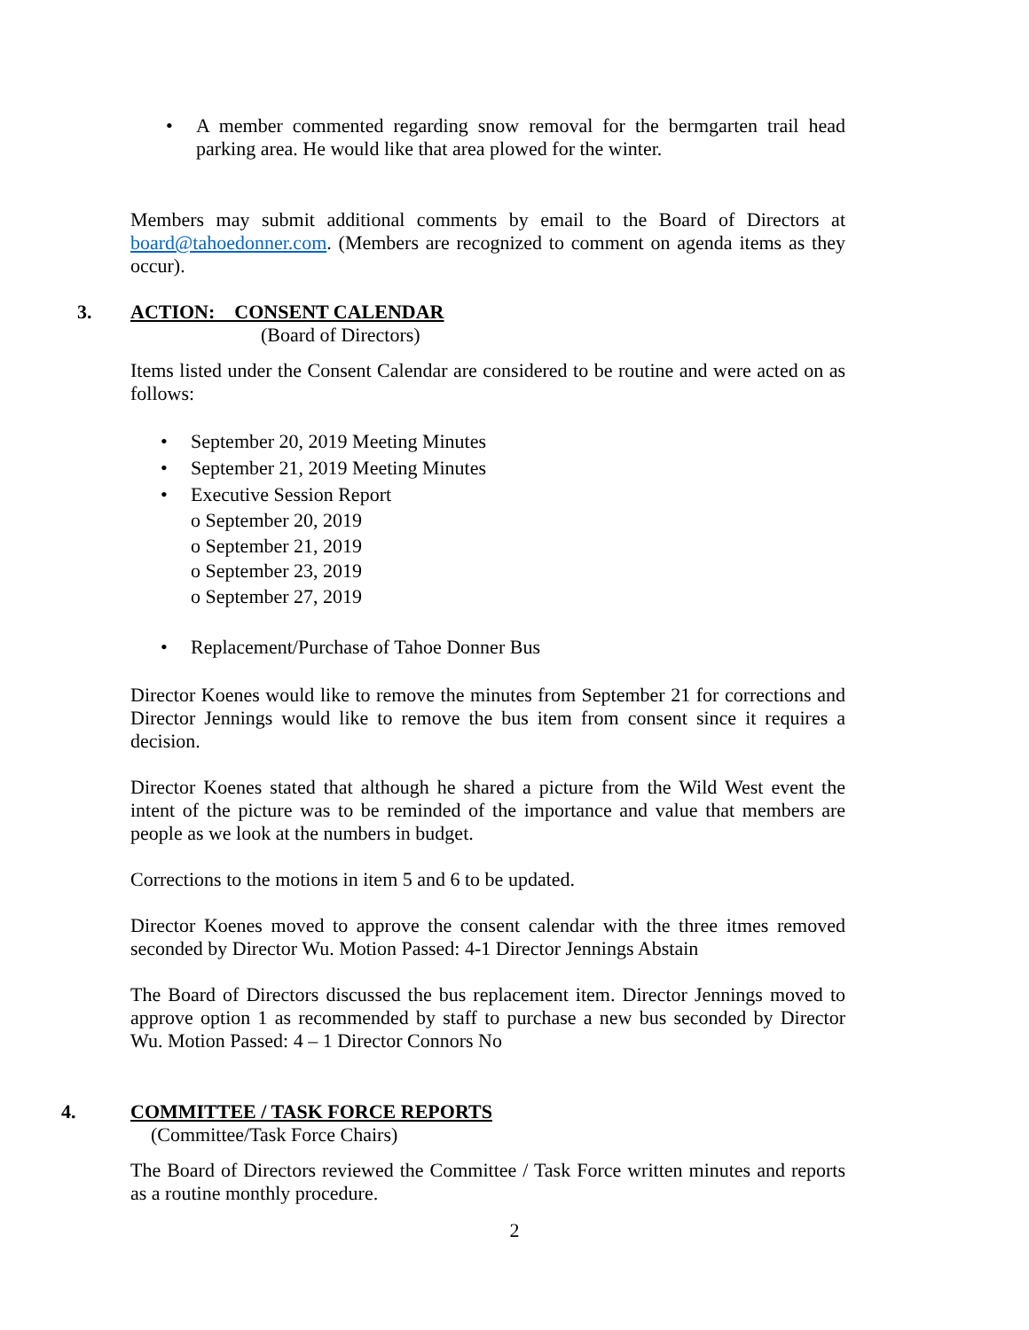• A member commented regarding snow removal for the bermgarten trail head parking area. He would like that area plowed for the winter.
Members may submit additional comments by email to the Board of Directors at board@tahoedonner.com. (Members are recognized to comment on agenda items as they occur).
3. ACTION: CONSENT CALENDAR
(Board of Directors)
Items listed under the Consent Calendar are considered to be routine and were acted on as follows:
• September 20, 2019 Meeting Minutes
• September 21, 2019 Meeting Minutes
• Executive Session Report
o September 20, 2019
o September 21, 2019
o September 23, 2019
o September 27, 2019
• Replacement/Purchase of Tahoe Donner Bus
Director Koenes would like to remove the minutes from September 21 for corrections and Director Jennings would like to remove the bus item from consent since it requires a decision.
Director Koenes stated that although he shared a picture from the Wild West event the intent of the picture was to be reminded of the importance and value that members are people as we look at the numbers in budget.
Corrections to the motions in item 5 and 6 to be updated.
Director Koenes moved to approve the consent calendar with the three itmes removed seconded by Director Wu. Motion Passed: 4-1 Director Jennings Abstain
The Board of Directors discussed the bus replacement item. Director Jennings moved to approve option 1 as recommended by staff to purchase a new bus seconded by Director Wu. Motion Passed: 4 – 1 Director Connors No
4. COMMITTEE / TASK FORCE REPORTS
(Committee/Task Force Chairs)
The Board of Directors reviewed the Committee / Task Force written minutes and reports as a routine monthly procedure.
2